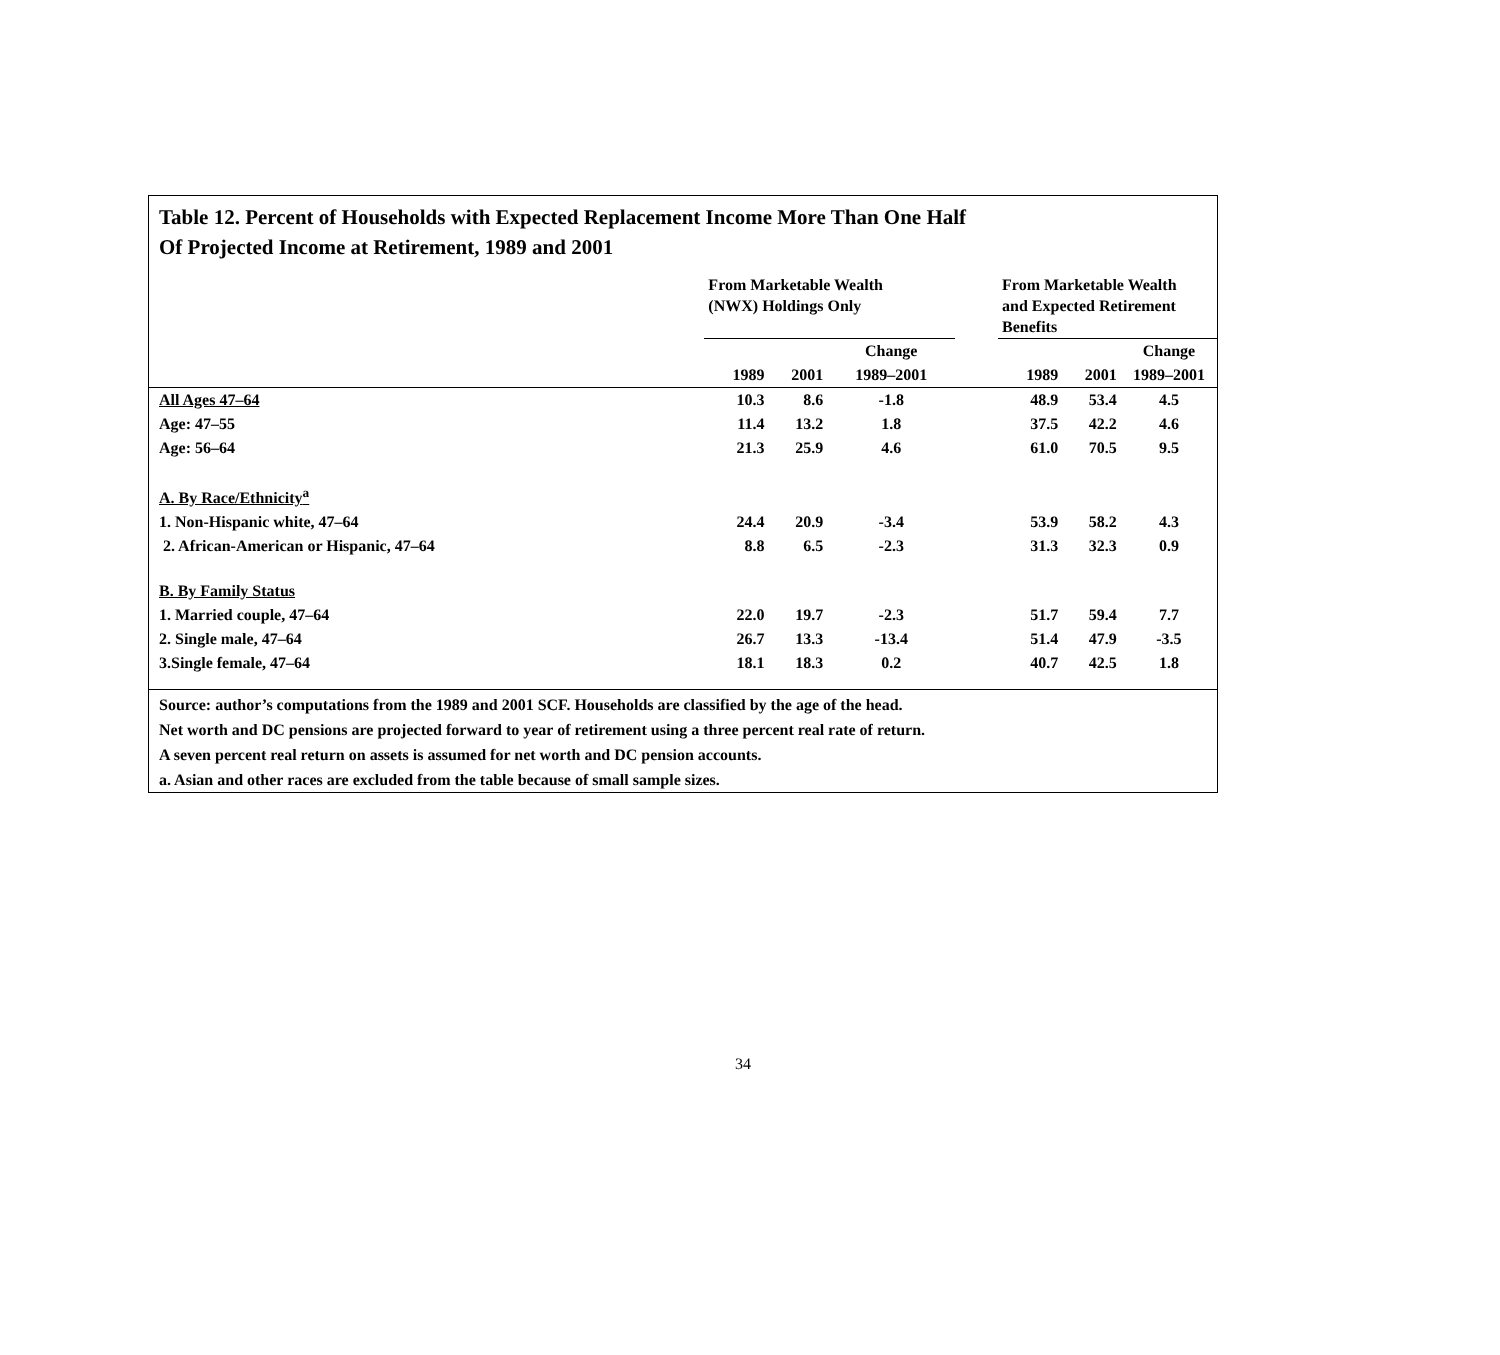Table 12. Percent of Households with Expected Replacement Income More Than One Half
Of Projected Income at Retirement, 1989 and 2001
| | From Marketable Wealth (NWX) Holdings Only | | | | From Marketable Wealth and Expected Retirement Benefits | | |
| --- | --- | --- | --- | --- | --- | --- | --- |
| | | | Change | | | | Change |
| | 1989 | 2001 | 1989–2001 | | 1989 | 2001 | 1989–2001 |
| All Ages 47–64 | 10.3 | 8.6 | -1.8 | | 48.9 | 53.4 | 4.5 |
| Age: 47–55 | 11.4 | 13.2 | 1.8 | | 37.5 | 42.2 | 4.6 |
| Age: 56–64 | 21.3 | 25.9 | 4.6 | | 61.0 | 70.5 | 9.5 |
| A. By Race/Ethnicity<sup>a</sup> | | | | | | | |
| 1. Non-Hispanic white, 47–64 | 24.4 | 20.9 | -3.4 | | 53.9 | 58.2 | 4.3 |
| 2. African-American or Hispanic, 47–64 | 8.8 | 6.5 | -2.3 | | 31.3 | 32.3 | 0.9 |
| B. By Family Status | | | | | | | |
| 1. Married couple, 47–64 | 22.0 | 19.7 | -2.3 | | 51.7 | 59.4 | 7.7 |
| 2. Single male, 47–64 | 26.7 | 13.3 | -13.4 | | 51.4 | 47.9 | -3.5 |
| 3.Single female, 47–64 | 18.1 | 18.3 | 0.2 | | 40.7 | 42.5 | 1.8 |
Source: author’s computations from the 1989 and 2001 SCF. Households are classified by the age of the head.
Net worth and DC pensions are projected forward to year of retirement using a three percent real rate of return.
A seven percent real return on assets is assumed for net worth and DC pension accounts.
a. Asian and other races are excluded from the table because of small sample sizes.
34